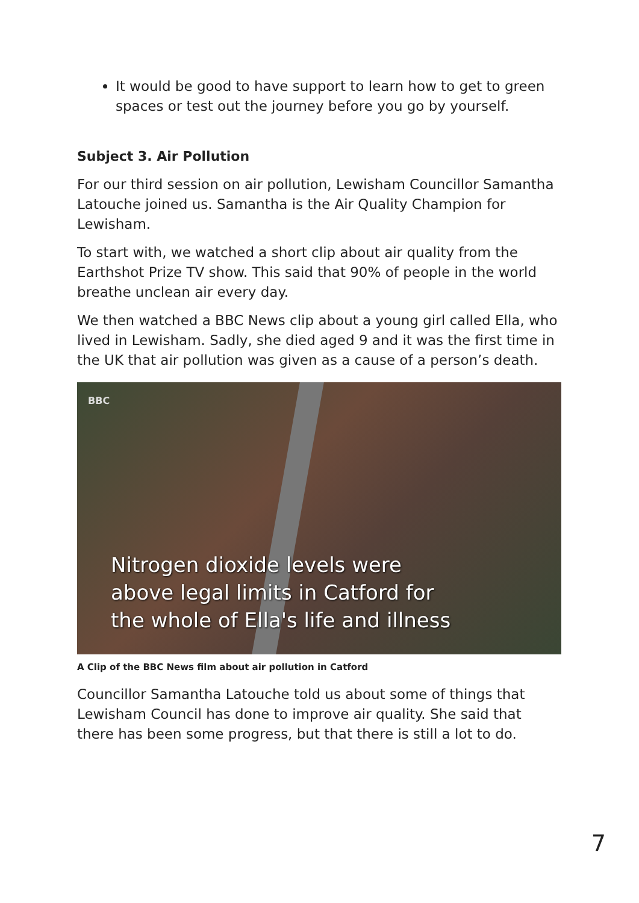It would be good to have support to learn how to get to green spaces or test out the journey before you go by yourself.
Subject 3. Air Pollution
For our third session on air pollution, Lewisham Councillor Samantha Latouche joined us. Samantha is the Air Quality Champion for Lewisham.
To start with, we watched a short clip about air quality from the Earthshot Prize TV show. This said that 90% of people in the world breathe unclean air every day.
We then watched a BBC News clip about a young girl called Ella, who lived in Lewisham. Sadly, she died aged 9 and it was the first time in the UK that air pollution was given as a cause of a person’s death.
BBC
Nitrogen dioxide levels were
above legal limits in Catford for
the whole of Ella's life and illness
A Clip of the BBC News film about air pollution in Catford
Councillor Samantha Latouche told us about some of things that Lewisham Council has done to improve air quality. She said that there has been some progress, but that there is still a lot to do.
7